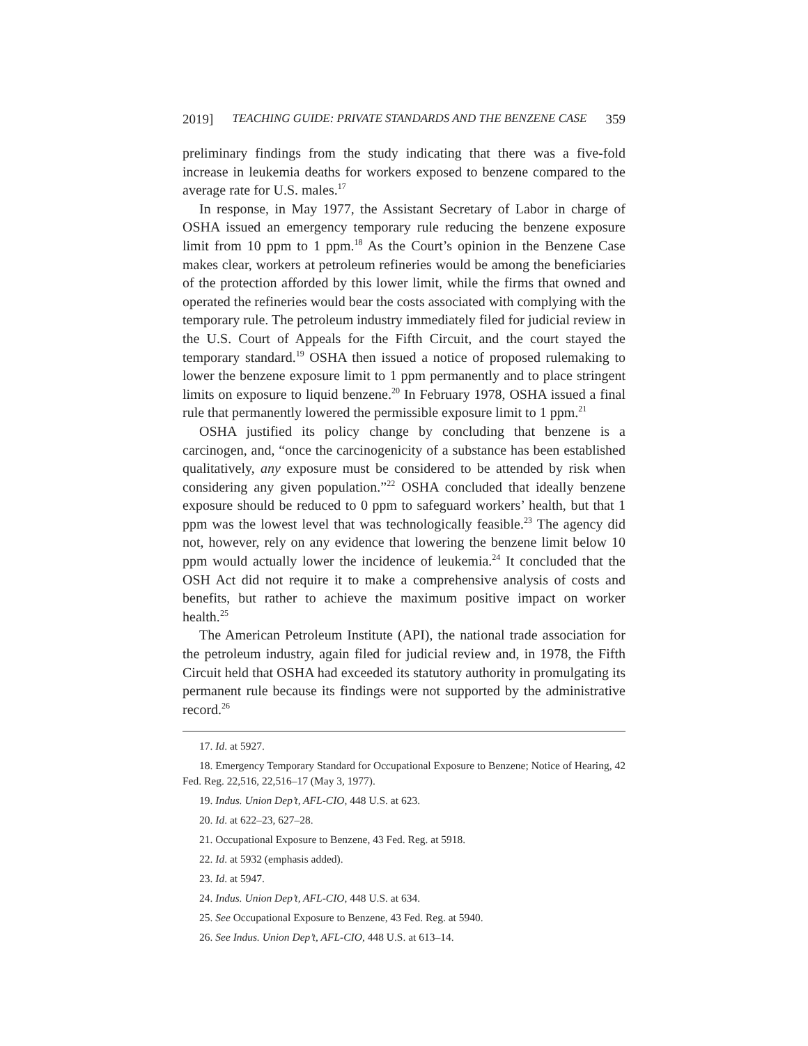2019] TEACHING GUIDE: PRIVATE STANDARDS AND THE BENZENE CASE 359
preliminary findings from the study indicating that there was a five-fold increase in leukemia deaths for workers exposed to benzene compared to the average rate for U.S. males.<sup>17</sup>
In response, in May 1977, the Assistant Secretary of Labor in charge of OSHA issued an emergency temporary rule reducing the benzene exposure limit from 10 ppm to 1 ppm.<sup>18</sup> As the Court’s opinion in the Benzene Case makes clear, workers at petroleum refineries would be among the beneficiaries of the protection afforded by this lower limit, while the firms that owned and operated the refineries would bear the costs associated with complying with the temporary rule. The petroleum industry immediately filed for judicial review in the U.S. Court of Appeals for the Fifth Circuit, and the court stayed the temporary standard.<sup>19</sup> OSHA then issued a notice of proposed rulemaking to lower the benzene exposure limit to 1 ppm permanently and to place stringent limits on exposure to liquid benzene.<sup>20</sup> In February 1978, OSHA issued a final rule that permanently lowered the permissible exposure limit to 1 ppm.<sup>21</sup>
OSHA justified its policy change by concluding that benzene is a carcinogen, and, “once the carcinogenicity of a substance has been established qualitatively, any exposure must be considered to be attended by risk when considering any given population.”<sup>22</sup> OSHA concluded that ideally benzene exposure should be reduced to 0 ppm to safeguard workers’ health, but that 1 ppm was the lowest level that was technologically feasible.<sup>23</sup> The agency did not, however, rely on any evidence that lowering the benzene limit below 10 ppm would actually lower the incidence of leukemia.<sup>24</sup> It concluded that the OSH Act did not require it to make a comprehensive analysis of costs and benefits, but rather to achieve the maximum positive impact on worker health.<sup>25</sup>
The American Petroleum Institute (API), the national trade association for the petroleum industry, again filed for judicial review and, in 1978, the Fifth Circuit held that OSHA had exceeded its statutory authority in promulgating its permanent rule because its findings were not supported by the administrative record.<sup>26</sup>
17. Id. at 5927.
18. Emergency Temporary Standard for Occupational Exposure to Benzene; Notice of Hearing, 42 Fed. Reg. 22,516, 22,516–17 (May 3, 1977).
19. Indus. Union Dep’t, AFL-CIO, 448 U.S. at 623.
20. Id. at 622–23, 627–28.
21. Occupational Exposure to Benzene, 43 Fed. Reg. at 5918.
22. Id. at 5932 (emphasis added).
23. Id. at 5947.
24. Indus. Union Dep’t, AFL-CIO, 448 U.S. at 634.
25. See Occupational Exposure to Benzene, 43 Fed. Reg. at 5940.
26. See Indus. Union Dep’t, AFL-CIO, 448 U.S. at 613–14.